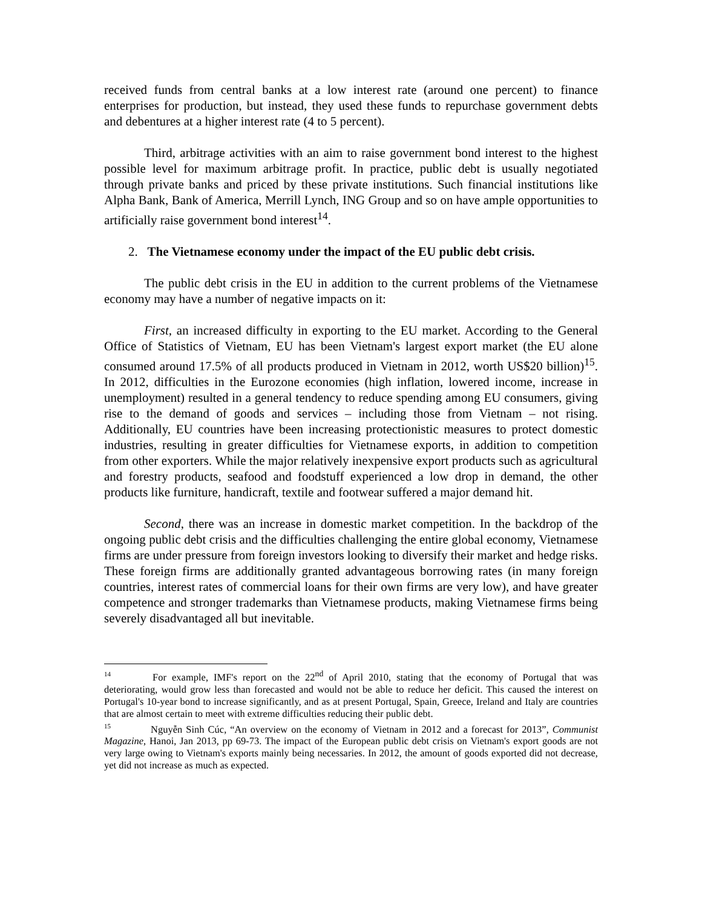received funds from central banks at a low interest rate (around one percent) to finance enterprises for production, but instead, they used these funds to repurchase government debts and debentures at a higher interest rate (4 to 5 percent).
Third, arbitrage activities with an aim to raise government bond interest to the highest possible level for maximum arbitrage profit. In practice, public debt is usually negotiated through private banks and priced by these private institutions. Such financial institutions like Alpha Bank, Bank of America, Merrill Lynch, ING Group and so on have ample opportunities to artificially raise government bond interest<sup>14</sup>.
2. The Vietnamese economy under the impact of the EU public debt crisis.
The public debt crisis in the EU in addition to the current problems of the Vietnamese economy may have a number of negative impacts on it:
First, an increased difficulty in exporting to the EU market. According to the General Office of Statistics of Vietnam, EU has been Vietnam's largest export market (the EU alone consumed around 17.5% of all products produced in Vietnam in 2012, worth US$20 billion)<sup>15</sup>. In 2012, difficulties in the Eurozone economies (high inflation, lowered income, increase in unemployment) resulted in a general tendency to reduce spending among EU consumers, giving rise to the demand of goods and services – including those from Vietnam – not rising. Additionally, EU countries have been increasing protectionistic measures to protect domestic industries, resulting in greater difficulties for Vietnamese exports, in addition to competition from other exporters. While the major relatively inexpensive export products such as agricultural and forestry products, seafood and foodstuff experienced a low drop in demand, the other products like furniture, handicraft, textile and footwear suffered a major demand hit.
Second, there was an increase in domestic market competition. In the backdrop of the ongoing public debt crisis and the difficulties challenging the entire global economy, Vietnamese firms are under pressure from foreign investors looking to diversify their market and hedge risks. These foreign firms are additionally granted advantageous borrowing rates (in many foreign countries, interest rates of commercial loans for their own firms are very low), and have greater competence and stronger trademarks than Vietnamese products, making Vietnamese firms being severely disadvantaged all but inevitable.
<sup>14</sup> For example, IMF's report on the 22<sup>nd</sup> of April 2010, stating that the economy of Portugal that was deteriorating, would grow less than forecasted and would not be able to reduce her deficit. This caused the interest on Portugal's 10-year bond to increase significantly, and as at present Portugal, Spain, Greece, Ireland and Italy are countries that are almost certain to meet with extreme difficulties reducing their public debt.
<sup>15</sup> Nguyễn Sinh Cúc, “An overview on the economy of Vietnam in 2012 and a forecast for 2013”, Communist Magazine, Hanoi, Jan 2013, pp 69-73. The impact of the European public debt crisis on Vietnam's export goods are not very large owing to Vietnam's exports mainly being necessaries. In 2012, the amount of goods exported did not decrease, yet did not increase as much as expected.